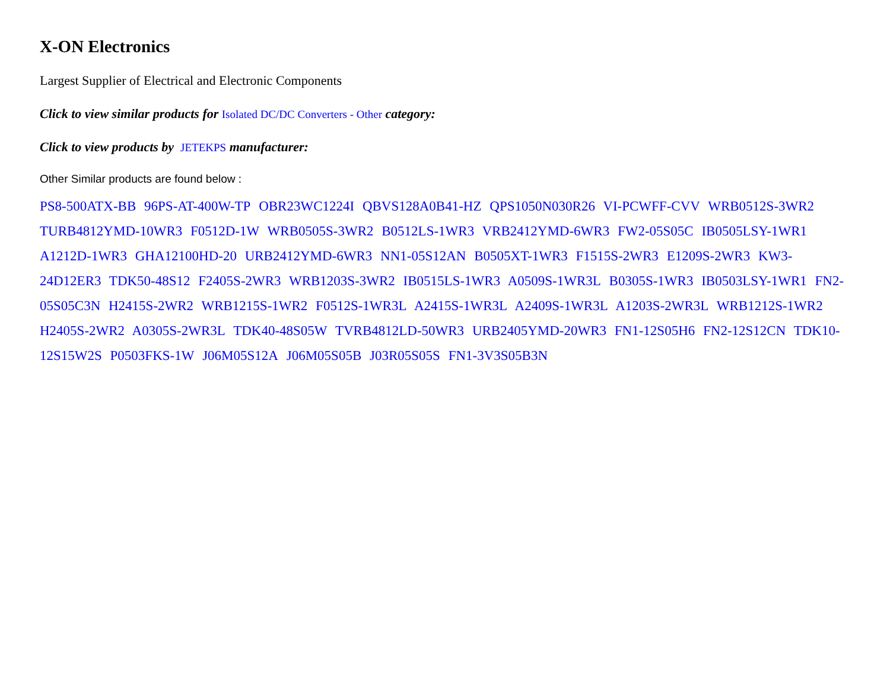X-ON Electronics
Largest Supplier of Electrical and Electronic Components
Click to view similar products for Isolated DC/DC Converters - Other category:
Click to view products by JETEKPS manufacturer:
Other Similar products are found below :
PS8-500ATX-BB 96PS-AT-400W-TP OBR23WC1224I QBVS128A0B41-HZ QPS1050N030R26 VI-PCWFF-CVV WRB0512S-3WR2 TURB4812YMD-10WR3 F0512D-1W WRB0505S-3WR2 B0512LS-1WR3 VRB2412YMD-6WR3 FW2-05S05C IB0505LSY-1WR1 A1212D-1WR3 GHA12100HD-20 URB2412YMD-6WR3 NN1-05S12AN B0505XT-1WR3 F1515S-2WR3 E1209S-2WR3 KW3-24D12ER3 TDK50-48S12 F2405S-2WR3 WRB1203S-3WR2 IB0515LS-1WR3 A0509S-1WR3L B0305S-1WR3 IB0503LSY-1WR1 FN2-05S05C3N H2415S-2WR2 WRB1215S-1WR2 F0512S-1WR3L A2415S-1WR3L A2409S-1WR3L A1203S-2WR3L WRB1212S-1WR2 H2405S-2WR2 A0305S-2WR3L TDK40-48S05W TVRB4812LD-50WR3 URB2405YMD-20WR3 FN1-12S05H6 FN2-12S12CN TDK10-12S15W2S P0503FKS-1W J06M05S12A J06M05S05B J03R05S05S FN1-3V3S05B3N